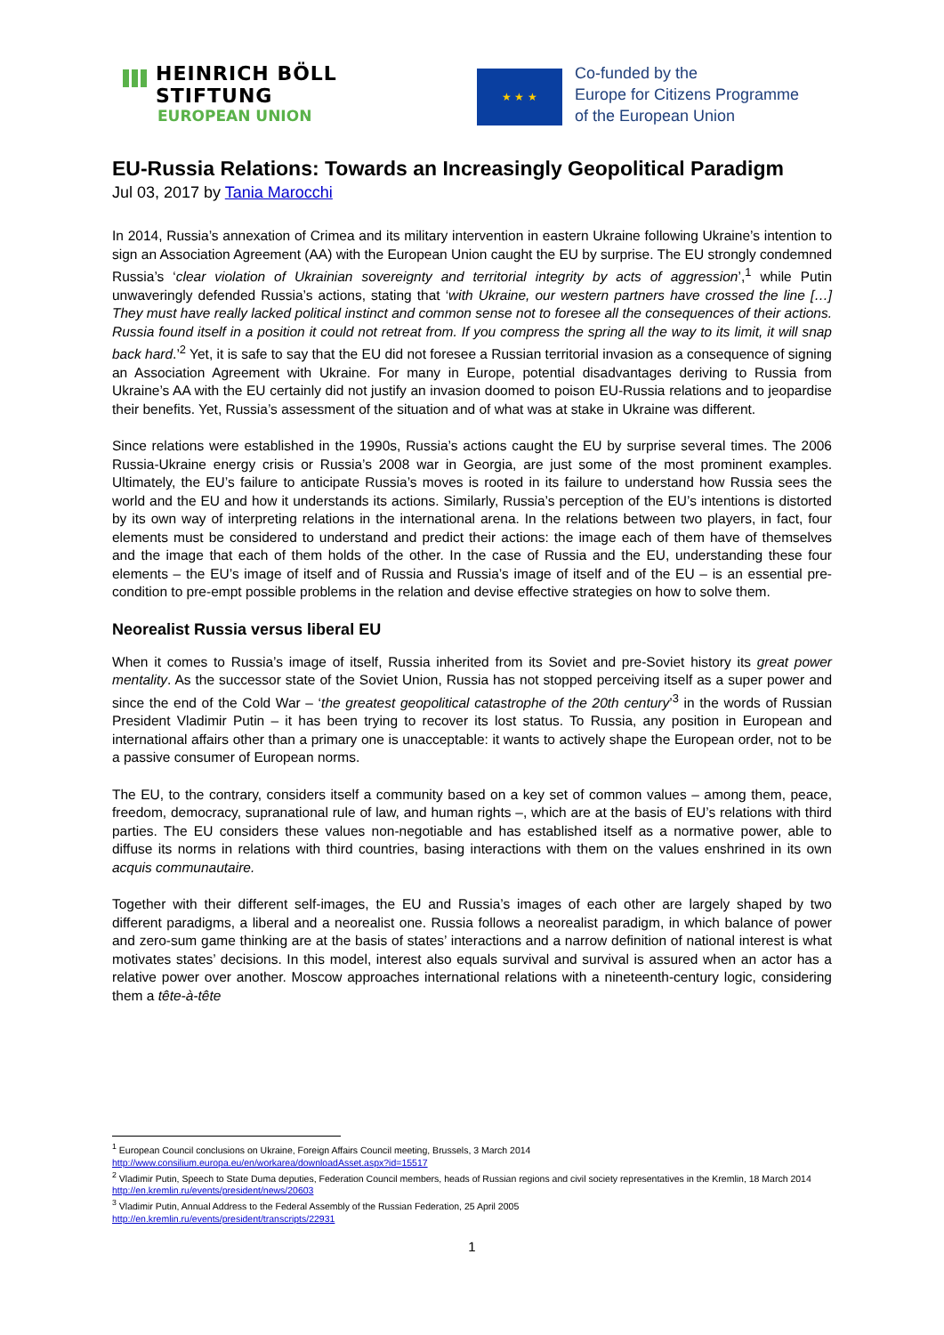HEINRICH BÖLL STIFTUNG
EUROPEAN UNION
★ ★ ★
Co-funded by the
Europe for Citizens Programme
of the European Union
EU-Russia Relations: Towards an Increasingly Geopolitical Paradigm
Jul 03, 2017 by Tania Marocchi
In 2014, Russia’s annexation of Crimea and its military intervention in eastern Ukraine following Ukraine’s intention to sign an Association Agreement (AA) with the European Union caught the EU by surprise. The EU strongly condemned Russia’s ‘clear violation of Ukrainian sovereignty and territorial integrity by acts of aggression’,<sup>1</sup> while Putin unwaveringly defended Russia’s actions, stating that ‘with Ukraine, our western partners have crossed the line […] They must have really lacked political instinct and common sense not to foresee all the consequences of their actions. Russia found itself in a position it could not retreat from. If you compress the spring all the way to its limit, it will snap back hard.’<sup>2</sup> Yet, it is safe to say that the EU did not foresee a Russian territorial invasion as a consequence of signing an Association Agreement with Ukraine. For many in Europe, potential disadvantages deriving to Russia from Ukraine’s AA with the EU certainly did not justify an invasion doomed to poison EU-Russia relations and to jeopardise their benefits. Yet, Russia’s assessment of the situation and of what was at stake in Ukraine was different.
Since relations were established in the 1990s, Russia’s actions caught the EU by surprise several times. The 2006 Russia-Ukraine energy crisis or Russia’s 2008 war in Georgia, are just some of the most prominent examples. Ultimately, the EU’s failure to anticipate Russia’s moves is rooted in its failure to understand how Russia sees the world and the EU and how it understands its actions. Similarly, Russia’s perception of the EU’s intentions is distorted by its own way of interpreting relations in the international arena. In the relations between two players, in fact, four elements must be considered to understand and predict their actions: the image each of them have of themselves and the image that each of them holds of the other. In the case of Russia and the EU, understanding these four elements – the EU’s image of itself and of Russia and Russia’s image of itself and of the EU – is an essential pre-condition to pre-empt possible problems in the relation and devise effective strategies on how to solve them.
Neorealist Russia versus liberal EU
When it comes to Russia’s image of itself, Russia inherited from its Soviet and pre-Soviet history its great power mentality. As the successor state of the Soviet Union, Russia has not stopped perceiving itself as a super power and since the end of the Cold War – ‘the greatest geopolitical catastrophe of the 20th century’<sup>3</sup> in the words of Russian President Vladimir Putin – it has been trying to recover its lost status. To Russia, any position in European and international affairs other than a primary one is unacceptable: it wants to actively shape the European order, not to be a passive consumer of European norms.
The EU, to the contrary, considers itself a community based on a key set of common values – among them, peace, freedom, democracy, supranational rule of law, and human rights –, which are at the basis of EU’s relations with third parties. The EU considers these values non-negotiable and has established itself as a normative power, able to diffuse its norms in relations with third countries, basing interactions with them on the values enshrined in its own acquis communautaire.
Together with their different self-images, the EU and Russia’s images of each other are largely shaped by two different paradigms, a liberal and a neorealist one. Russia follows a neorealist paradigm, in which balance of power and zero-sum game thinking are at the basis of states’ interactions and a narrow definition of national interest is what motivates states’ decisions. In this model, interest also equals survival and survival is assured when an actor has a relative power over another. Moscow approaches international relations with a nineteenth-century logic, considering them a tête-à-tête
<sup>1</sup> European Council conclusions on Ukraine, Foreign Affairs Council meeting, Brussels, 3 March 2014
http://www.consilium.europa.eu/en/workarea/downloadAsset.aspx?id=15517
<sup>2</sup> Vladimir Putin, Speech to State Duma deputies, Federation Council members, heads of Russian regions and civil society representatives in the Kremlin, 18 March 2014 http://en.kremlin.ru/events/president/news/20603
<sup>3</sup> Vladimir Putin, Annual Address to the Federal Assembly of the Russian Federation, 25 April 2005
http://en.kremlin.ru/events/president/transcripts/22931
1